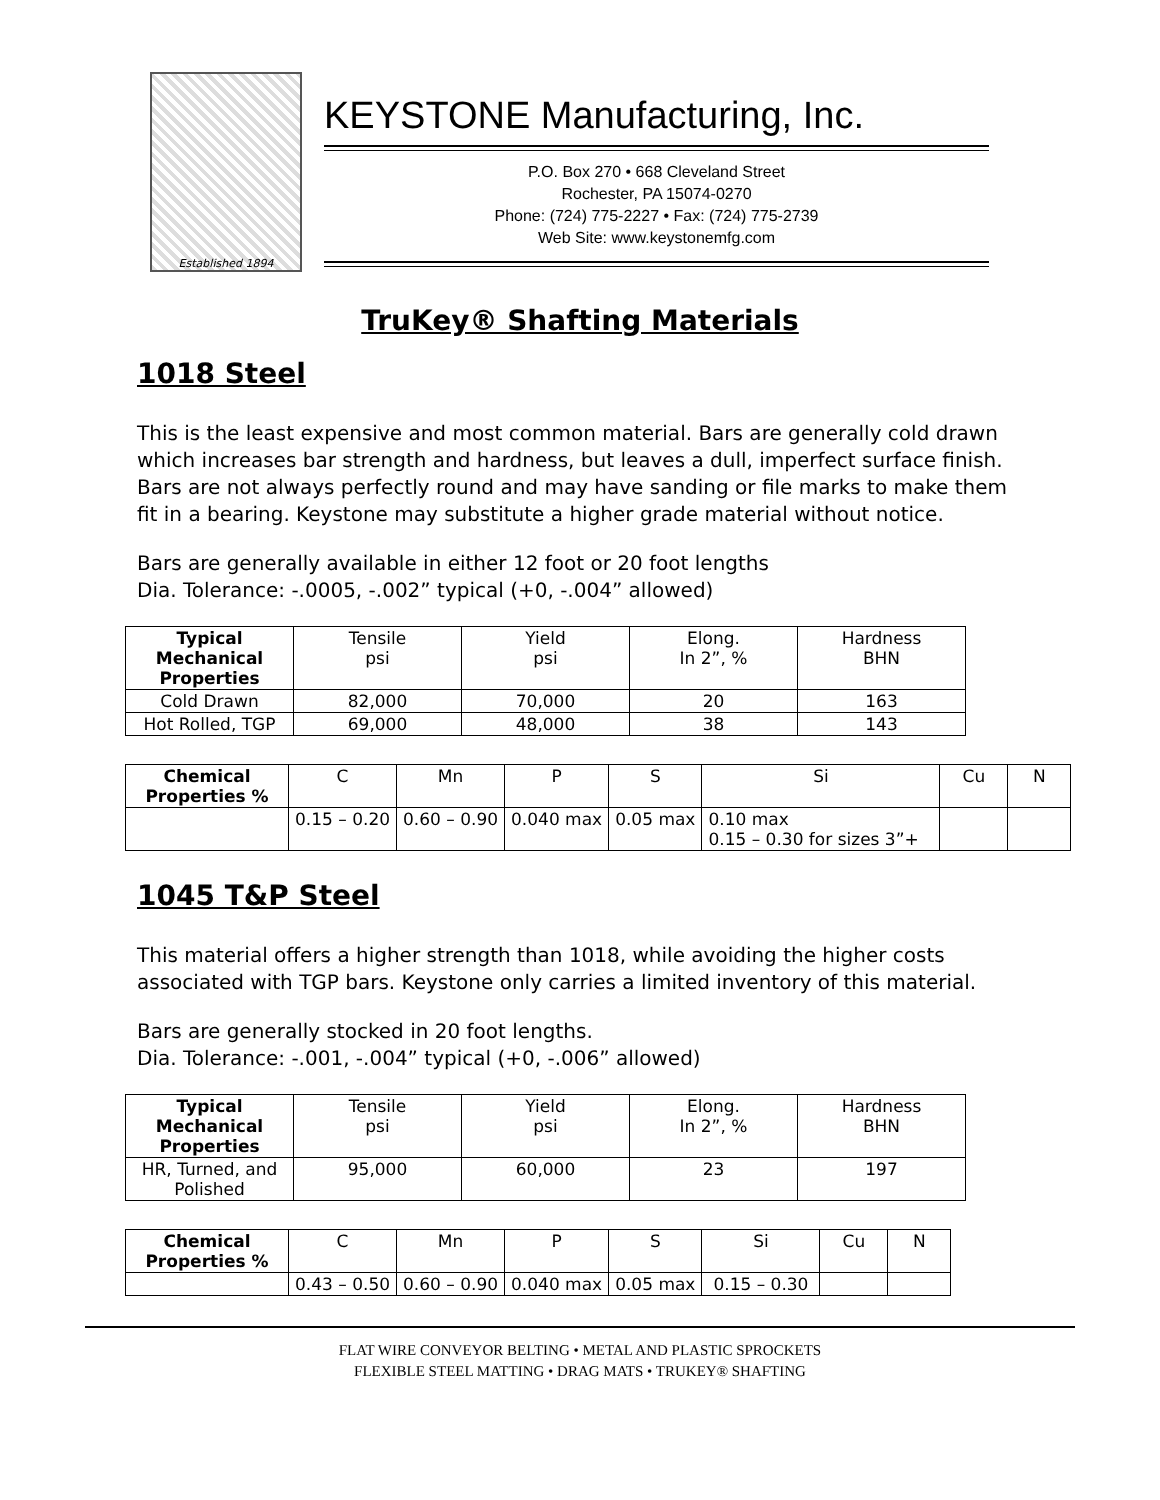Established 1894
KEYSTONE Manufacturing, Inc.
P.O. Box 270 • 668 Cleveland Street
Rochester, PA 15074-0270
Phone: (724) 775-2227 • Fax: (724) 775-2739
Web Site: www.keystonemfg.com
TruKey® Shafting Materials
1018 Steel
This is the least expensive and most common material. Bars are generally cold drawn which increases bar strength and hardness, but leaves a dull, imperfect surface finish. Bars are not always perfectly round and may have sanding or file marks to make them fit in a bearing. Keystone may substitute a higher grade material without notice.
Bars are generally available in either 12 foot or 20 foot lengths
Dia. Tolerance: -.0005, -.002” typical (+0, -.004” allowed)
| Typical Mechanical Properties | Tensile psi | Yield psi | Elong. In 2”, % | Hardness BHN |
| Cold Drawn | 82,000 | 70,000 | 20 | 163 |
| Hot Rolled, TGP | 69,000 | 48,000 | 38 | 143 |
| Chemical Properties % | C | Mn | P | S | Si | Cu | N |
| | 0.15 – 0.20 | 0.60 – 0.90 | 0.040 max | 0.05 max | 0.10 max 0.15 – 0.30 for sizes 3”+ | | |
1045 T&P Steel
This material offers a higher strength than 1018, while avoiding the higher costs associated with TGP bars. Keystone only carries a limited inventory of this material.
Bars are generally stocked in 20 foot lengths.
Dia. Tolerance: -.001, -.004” typical (+0, -.006” allowed)
| Typical Mechanical Properties | Tensile psi | Yield psi | Elong. In 2”, % | Hardness BHN |
| HR, Turned, and Polished | 95,000 | 60,000 | 23 | 197 |
| Chemical Properties % | C | Mn | P | S | Si | Cu | N |
| | 0.43 – 0.50 | 0.60 – 0.90 | 0.040 max | 0.05 max | 0.15 – 0.30 | | |
FLAT WIRE CONVEYOR BELTING • METAL AND PLASTIC SPROCKETS
FLEXIBLE STEEL MATTING • DRAG MATS • TRUKEY® SHAFTING